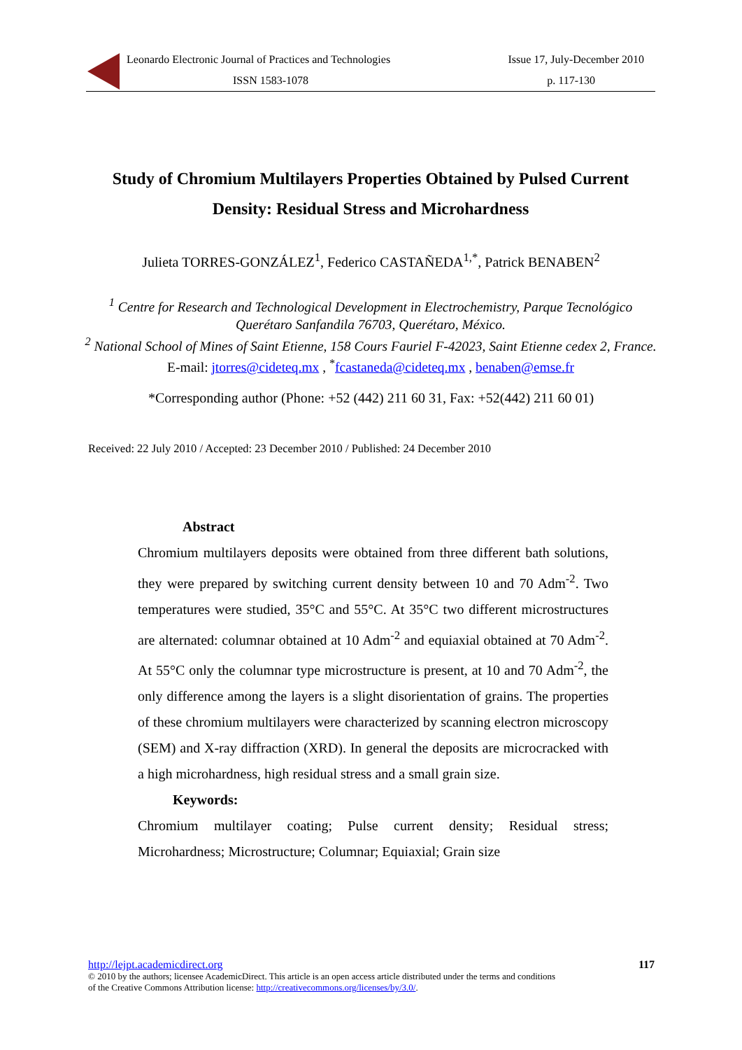Leonardo Electronic Journal of Practices and Technologies Issue 17, July-December 2010
ISSN 1583-1078 p. 117-130
Study of Chromium Multilayers Properties Obtained by Pulsed Current Density: Residual Stress and Microhardness
Julieta TORRES-GONZÁLEZ<sup>1</sup>, Federico CASTAÑEDA<sup>1,*</sup>, Patrick BENABEN<sup>2</sup>
<sup>1</sup> Centre for Research and Technological Development in Electrochemistry, Parque Tecnológico Querétaro Sanfandila 76703, Querétaro, México.
<sup>2</sup> National School of Mines of Saint Etienne, 158 Cours Fauriel F-42023, Saint Etienne cedex 2, France.
E-mail: jtorres@cideteq.mx , <sup>*</sup>fcastaneda@cideteq.mx , benaben@emse.fr
*Corresponding author (Phone: +52 (442) 211 60 31, Fax: +52(442) 211 60 01)
Received: 22 July 2010 / Accepted: 23 December 2010 / Published: 24 December 2010
Abstract
Chromium multilayers deposits were obtained from three different bath solutions, they were prepared by switching current density between 10 and 70 Adm<sup>-2</sup>. Two temperatures were studied, 35°C and 55°C. At 35°C two different microstructures are alternated: columnar obtained at 10 Adm<sup>-2</sup> and equiaxial obtained at 70 Adm<sup>-2</sup>. At 55°C only the columnar type microstructure is present, at 10 and 70 Adm<sup>-2</sup>, the only difference among the layers is a slight disorientation of grains. The properties of these chromium multilayers were characterized by scanning electron microscopy (SEM) and X-ray diffraction (XRD). In general the deposits are microcracked with a high microhardness, high residual stress and a small grain size.
Keywords:
Chromium multilayer coating; Pulse current density; Residual stress; Microhardness; Microstructure; Columnar; Equiaxial; Grain size
http://lejpt.academicdirect.org 117
© 2010 by the authors; licensee AcademicDirect. This article is an open access article distributed under the terms and conditions
of the Creative Commons Attribution license: http://creativecommons.org/licenses/by/3.0/.